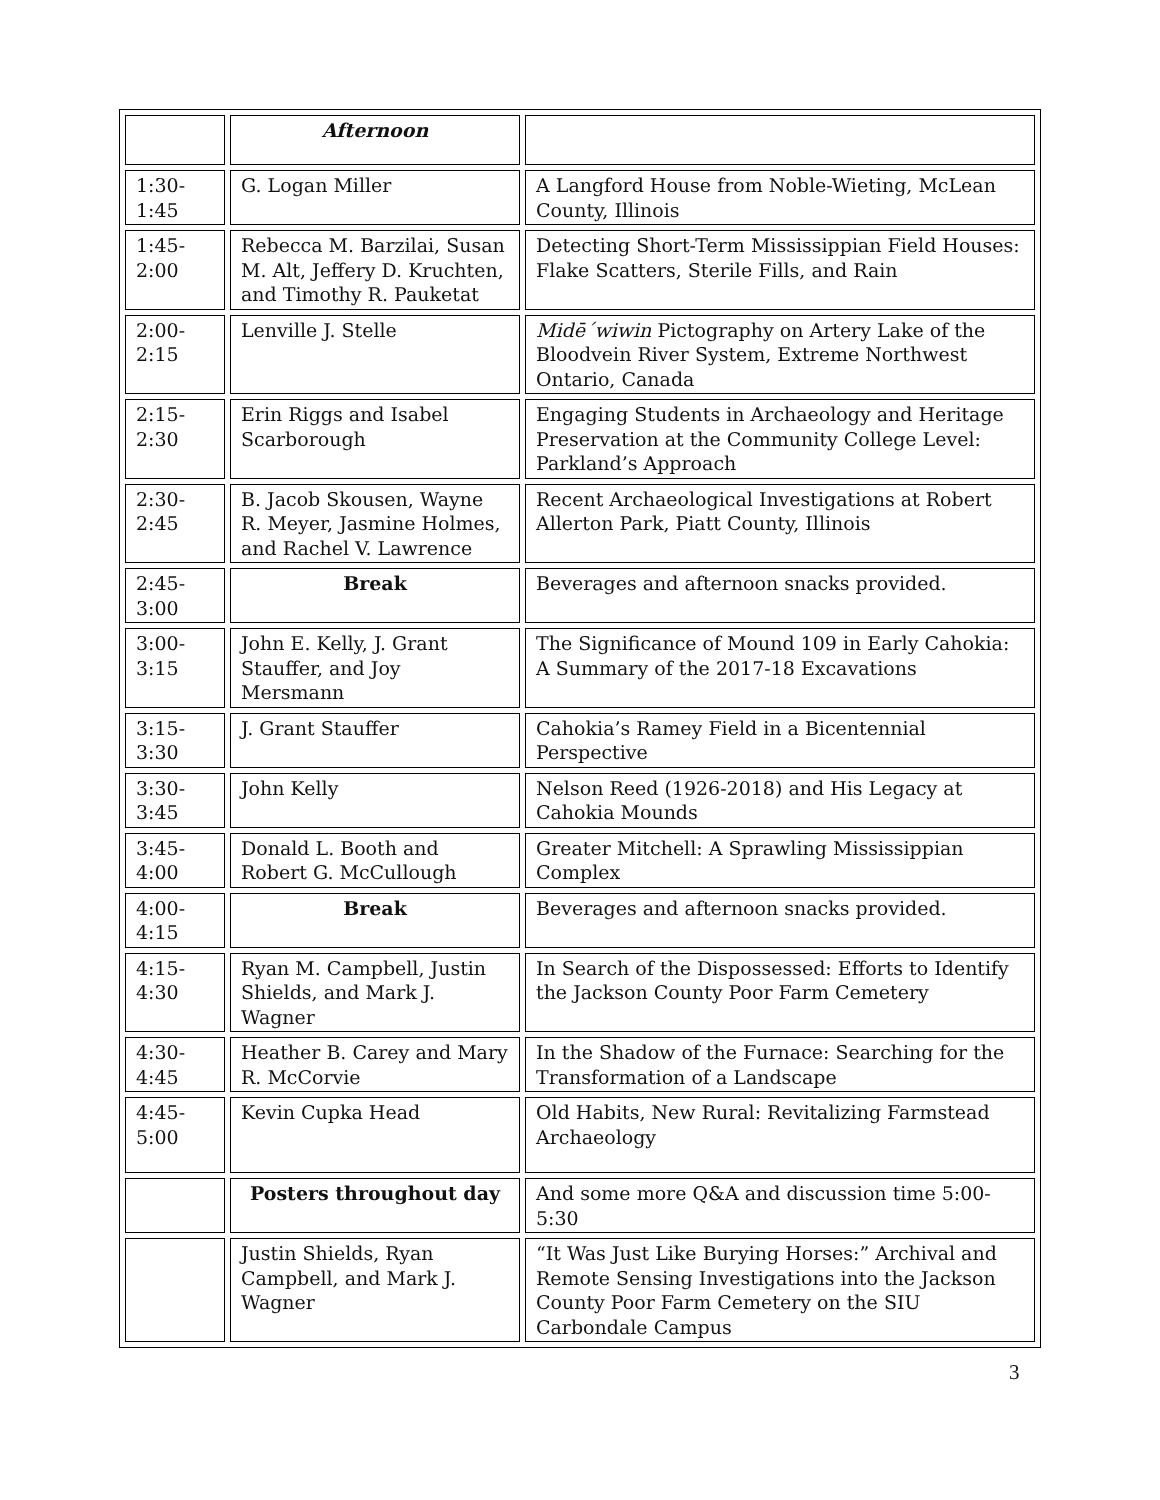| | Afternoon | |
| 1:30- 1:45 | G. Logan Miller | A Langford House from Noble-Wieting, McLean County, Illinois |
| 1:45- 2:00 | Rebecca M. Barzilai, Susan M. Alt, Jeffery D. Kruchten, and Timothy R. Pauketat | Detecting Short-Term Mississippian Field Houses: Flake Scatters, Sterile Fills, and Rain |
| 2:00- 2:15 | Lenville J. Stelle | Midē´wiwin Pictography on Artery Lake of the Bloodvein River System, Extreme Northwest Ontario, Canada |
| 2:15- 2:30 | Erin Riggs and Isabel Scarborough | Engaging Students in Archaeology and Heritage Preservation at the Community College Level: Parkland’s Approach |
| 2:30- 2:45 | B. Jacob Skousen, Wayne R. Meyer, Jasmine Holmes, and Rachel V. Lawrence | Recent Archaeological Investigations at Robert Allerton Park, Piatt County, Illinois |
| 2:45- 3:00 | Break | Beverages and afternoon snacks provided. |
| 3:00- 3:15 | John E. Kelly, J. Grant Stauffer, and Joy Mersmann | The Significance of Mound 109 in Early Cahokia: A Summary of the 2017-18 Excavations |
| 3:15- 3:30 | J. Grant Stauffer | Cahokia’s Ramey Field in a Bicentennial Perspective |
| 3:30- 3:45 | John Kelly | Nelson Reed (1926-2018) and His Legacy at Cahokia Mounds |
| 3:45- 4:00 | Donald L. Booth and Robert G. McCullough | Greater Mitchell: A Sprawling Mississippian Complex |
| 4:00- 4:15 | Break | Beverages and afternoon snacks provided. |
| 4:15- 4:30 | Ryan M. Campbell, Justin Shields, and Mark J. Wagner | In Search of the Dispossessed: Efforts to Identify the Jackson County Poor Farm Cemetery |
| 4:30- 4:45 | Heather B. Carey and Mary R. McCorvie | In the Shadow of the Furnace: Searching for the Transformation of a Landscape |
| 4:45- 5:00 | Kevin Cupka Head | Old Habits, New Rural: Revitalizing Farmstead Archaeology |
| | Posters throughout day | And some more Q&A and discussion time 5:00-5:30 |
| | Justin Shields, Ryan Campbell, and Mark J. Wagner | “It Was Just Like Burying Horses:” Archival and Remote Sensing Investigations into the Jackson County Poor Farm Cemetery on the SIU Carbondale Campus |
3